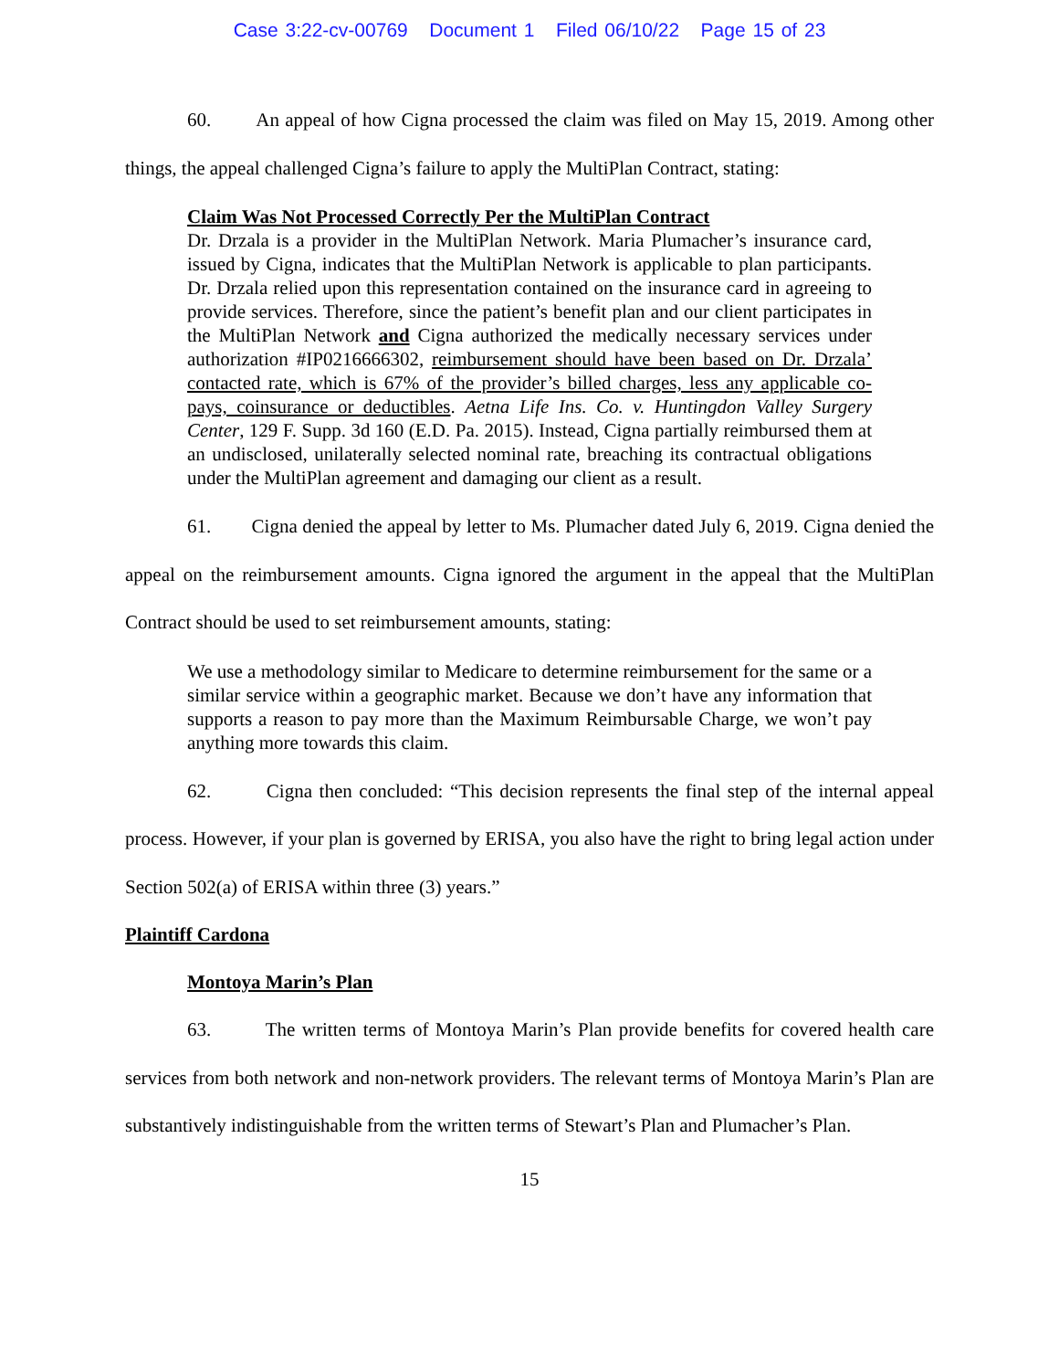Case 3:22-cv-00769 Document 1 Filed 06/10/22 Page 15 of 23
60. An appeal of how Cigna processed the claim was filed on May 15, 2019. Among other things, the appeal challenged Cigna’s failure to apply the MultiPlan Contract, stating:
Claim Was Not Processed Correctly Per the MultiPlan Contract
Dr. Drzala is a provider in the MultiPlan Network. Maria Plumacher’s insurance card, issued by Cigna, indicates that the MultiPlan Network is applicable to plan participants. Dr. Drzala relied upon this representation contained on the insurance card in agreeing to provide services. Therefore, since the patient’s benefit plan and our client participates in the MultiPlan Network and Cigna authorized the medically necessary services under authorization #IP0216666302, reimbursement should have been based on Dr. Drzala’ contacted rate, which is 67% of the provider’s billed charges, less any applicable co-pays, coinsurance or deductibles. Aetna Life Ins. Co. v. Huntingdon Valley Surgery Center, 129 F. Supp. 3d 160 (E.D. Pa. 2015). Instead, Cigna partially reimbursed them at an undisclosed, unilaterally selected nominal rate, breaching its contractual obligations under the MultiPlan agreement and damaging our client as a result.
61. Cigna denied the appeal by letter to Ms. Plumacher dated July 6, 2019. Cigna denied the appeal on the reimbursement amounts. Cigna ignored the argument in the appeal that the MultiPlan Contract should be used to set reimbursement amounts, stating:
We use a methodology similar to Medicare to determine reimbursement for the same or a similar service within a geographic market. Because we don’t have any information that supports a reason to pay more than the Maximum Reimbursable Charge, we won’t pay anything more towards this claim.
62. Cigna then concluded: “This decision represents the final step of the internal appeal process. However, if your plan is governed by ERISA, you also have the right to bring legal action under Section 502(a) of ERISA within three (3) years.”
Plaintiff Cardona
Montoya Marin’s Plan
63. The written terms of Montoya Marin’s Plan provide benefits for covered health care services from both network and non-network providers. The relevant terms of Montoya Marin’s Plan are substantively indistinguishable from the written terms of Stewart’s Plan and Plumacher’s Plan.
15